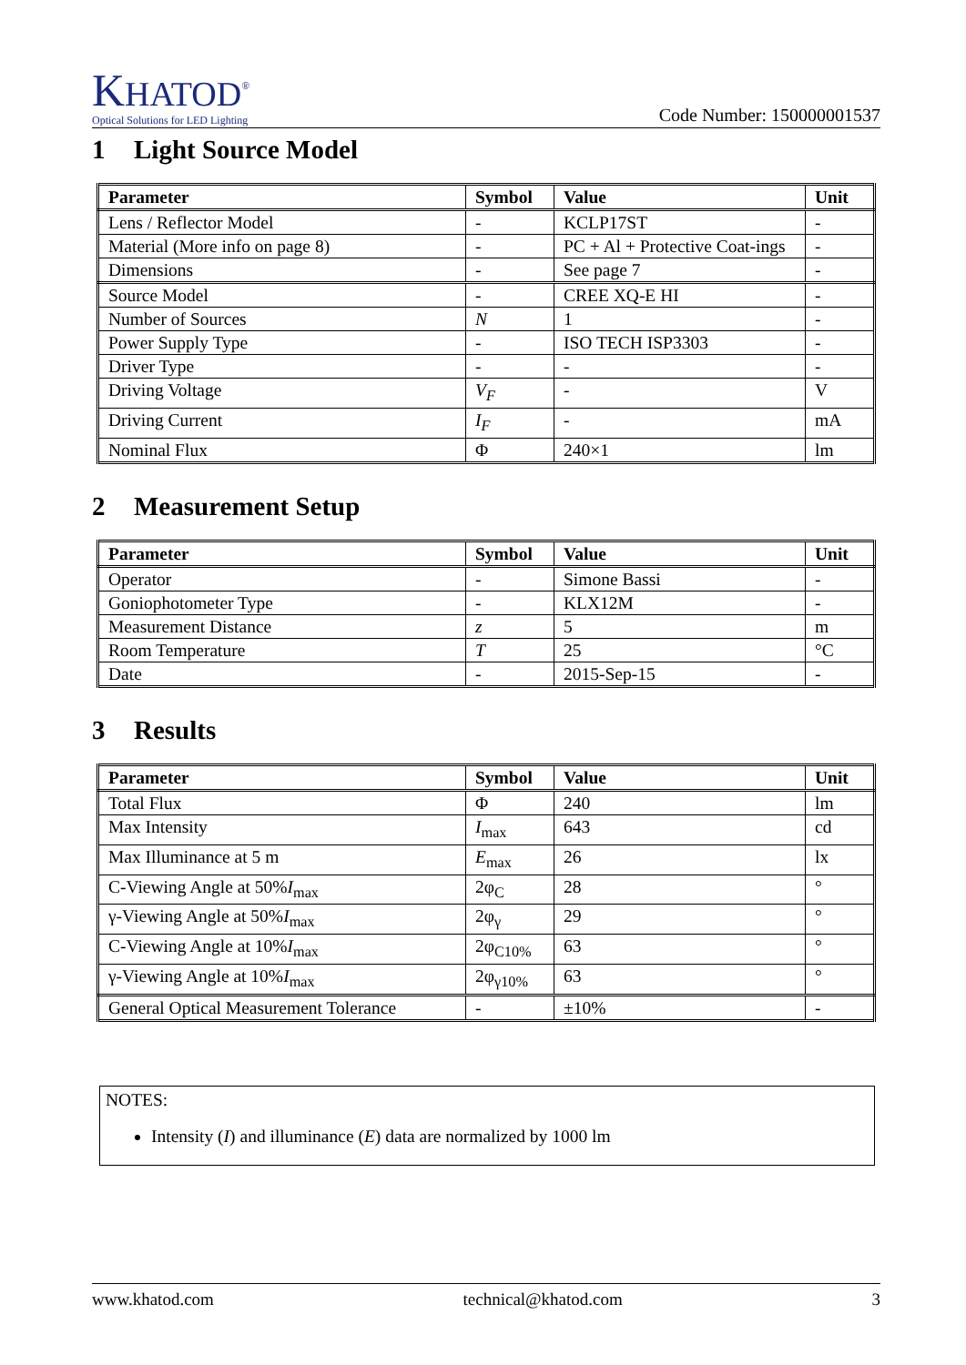KHATOD<sup>®</sup>
Optical Solutions for LED Lighting
Code Number: 150000001537
1 Light Source Model
| Parameter | Symbol | Value | Unit |
| --- | --- | --- | --- |
| Lens / Reflector Model | - | KCLP17ST | - |
| Material (More info on page 8) | - | PC + Al + Protective Coat-ings | - |
| Dimensions | - | See page 7 | - |
| Source Model | - | CREE XQ-E HI | - |
| Number of Sources | N | 1 | - |
| Power Supply Type | - | ISO TECH ISP3303 | - |
| Driver Type | - | - | - |
| Driving Voltage | V<sub>F</sub> | - | V |
| Driving Current | I<sub>F</sub> | - | mA |
| Nominal Flux | Φ | 240×1 | lm |
2 Measurement Setup
| Parameter | Symbol | Value | Unit |
| --- | --- | --- | --- |
| Operator | - | Simone Bassi | - |
| Goniophotometer Type | - | KLX12M | - |
| Measurement Distance | z | 5 | m |
| Room Temperature | T | 25 | °C |
| Date | - | 2015-Sep-15 | - |
3 Results
| Parameter | Symbol | Value | Unit |
| --- | --- | --- | --- |
| Total Flux | Φ | 240 | lm |
| Max Intensity | I<sub>max</sub> | 643 | cd |
| Max Illuminance at 5 m | E<sub>max</sub> | 26 | lx |
| C-Viewing Angle at 50% I<sub>max</sub> | 2φ<sub>C</sub> | 28 | ° |
| γ-Viewing Angle at 50% I<sub>max</sub> | 2φ<sub>γ</sub> | 29 | ° |
| C-Viewing Angle at 10% I<sub>max</sub> | 2φ<sub>C10%</sub> | 63 | ° |
| γ-Viewing Angle at 10% I<sub>max</sub> | 2φ<sub>γ10%</sub> | 63 | ° |
| General Optical Measurement Tolerance | - | ±10% | - |
NOTES:
Intensity (I) and illuminance (E) data are normalized by 1000 lm
www.khatod.com technical@khatod.com 3